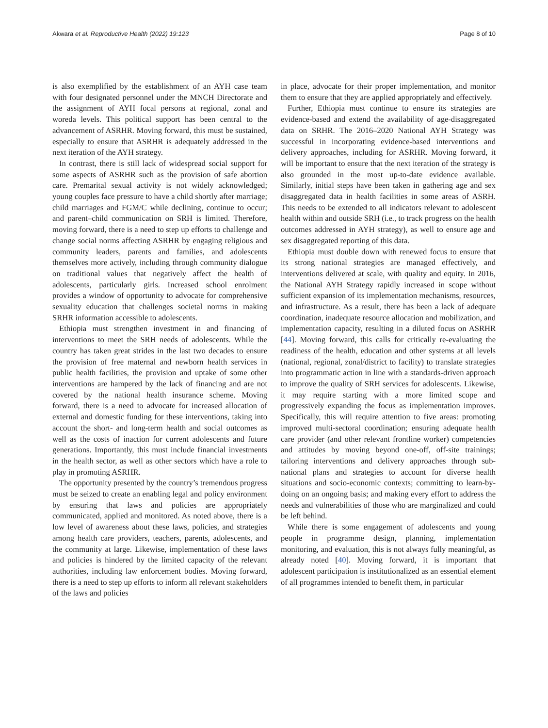Akwara et al. Reproductive Health (2022) 19:123 Page 8 of 10
is also exemplified by the establishment of an AYH case team with four designated personnel under the MNCH Directorate and the assignment of AYH focal persons at regional, zonal and woreda levels. This political support has been central to the advancement of ASRHR. Moving forward, this must be sustained, especially to ensure that ASRHR is adequately addressed in the next iteration of the AYH strategy.
In contrast, there is still lack of widespread social support for some aspects of ASRHR such as the provision of safe abortion care. Premarital sexual activity is not widely acknowledged; young couples face pressure to have a child shortly after marriage; child marriages and FGM/C while declining, continue to occur; and parent–child communication on SRH is limited. Therefore, moving forward, there is a need to step up efforts to challenge and change social norms affecting ASRHR by engaging religious and community leaders, parents and families, and adolescents themselves more actively, including through community dialogue on traditional values that negatively affect the health of adolescents, particularly girls. Increased school enrolment provides a window of opportunity to advocate for comprehensive sexuality education that challenges societal norms in making SRHR information accessible to adolescents.
Ethiopia must strengthen investment in and financing of interventions to meet the SRH needs of adolescents. While the country has taken great strides in the last two decades to ensure the provision of free maternal and newborn health services in public health facilities, the provision and uptake of some other interventions are hampered by the lack of financing and are not covered by the national health insurance scheme. Moving forward, there is a need to advocate for increased allocation of external and domestic funding for these interventions, taking into account the short- and long-term health and social outcomes as well as the costs of inaction for current adolescents and future generations. Importantly, this must include financial investments in the health sector, as well as other sectors which have a role to play in promoting ASRHR.
The opportunity presented by the country’s tremendous progress must be seized to create an enabling legal and policy environment by ensuring that laws and policies are appropriately communicated, applied and monitored. As noted above, there is a low level of awareness about these laws, policies, and strategies among health care providers, teachers, parents, adolescents, and the community at large. Likewise, implementation of these laws and policies is hindered by the limited capacity of the relevant authorities, including law enforcement bodies. Moving forward, there is a need to step up efforts to inform all relevant stakeholders of the laws and policies
in place, advocate for their proper implementation, and monitor them to ensure that they are applied appropriately and effectively.
Further, Ethiopia must continue to ensure its strategies are evidence-based and extend the availability of age-disaggregated data on SRHR. The 2016–2020 National AYH Strategy was successful in incorporating evidence-based interventions and delivery approaches, including for ASRHR. Moving forward, it will be important to ensure that the next iteration of the strategy is also grounded in the most up-to-date evidence available. Similarly, initial steps have been taken in gathering age and sex disaggregated data in health facilities in some areas of ASRH. This needs to be extended to all indicators relevant to adolescent health within and outside SRH (i.e., to track progress on the health outcomes addressed in AYH strategy), as well to ensure age and sex disaggregated reporting of this data.
Ethiopia must double down with renewed focus to ensure that its strong national strategies are managed effectively, and interventions delivered at scale, with quality and equity. In 2016, the National AYH Strategy rapidly increased in scope without sufficient expansion of its implementation mechanisms, resources, and infrastructure. As a result, there has been a lack of adequate coordination, inadequate resource allocation and mobilization, and implementation capacity, resulting in a diluted focus on ASRHR [44]. Moving forward, this calls for critically re-evaluating the readiness of the health, education and other systems at all levels (national, regional, zonal/district to facility) to translate strategies into programmatic action in line with a standards-driven approach to improve the quality of SRH services for adolescents. Likewise, it may require starting with a more limited scope and progressively expanding the focus as implementation improves. Specifically, this will require attention to five areas: promoting improved multi-sectoral coordination; ensuring adequate health care provider (and other relevant frontline worker) competencies and attitudes by moving beyond one-off, off-site trainings; tailoring interventions and delivery approaches through sub-national plans and strategies to account for diverse health situations and socio-economic contexts; committing to learn-by-doing on an ongoing basis; and making every effort to address the needs and vulnerabilities of those who are marginalized and could be left behind.
While there is some engagement of adolescents and young people in programme design, planning, implementation monitoring, and evaluation, this is not always fully meaningful, as already noted [40]. Moving forward, it is important that adolescent participation is institutionalized as an essential element of all programmes intended to benefit them, in particular